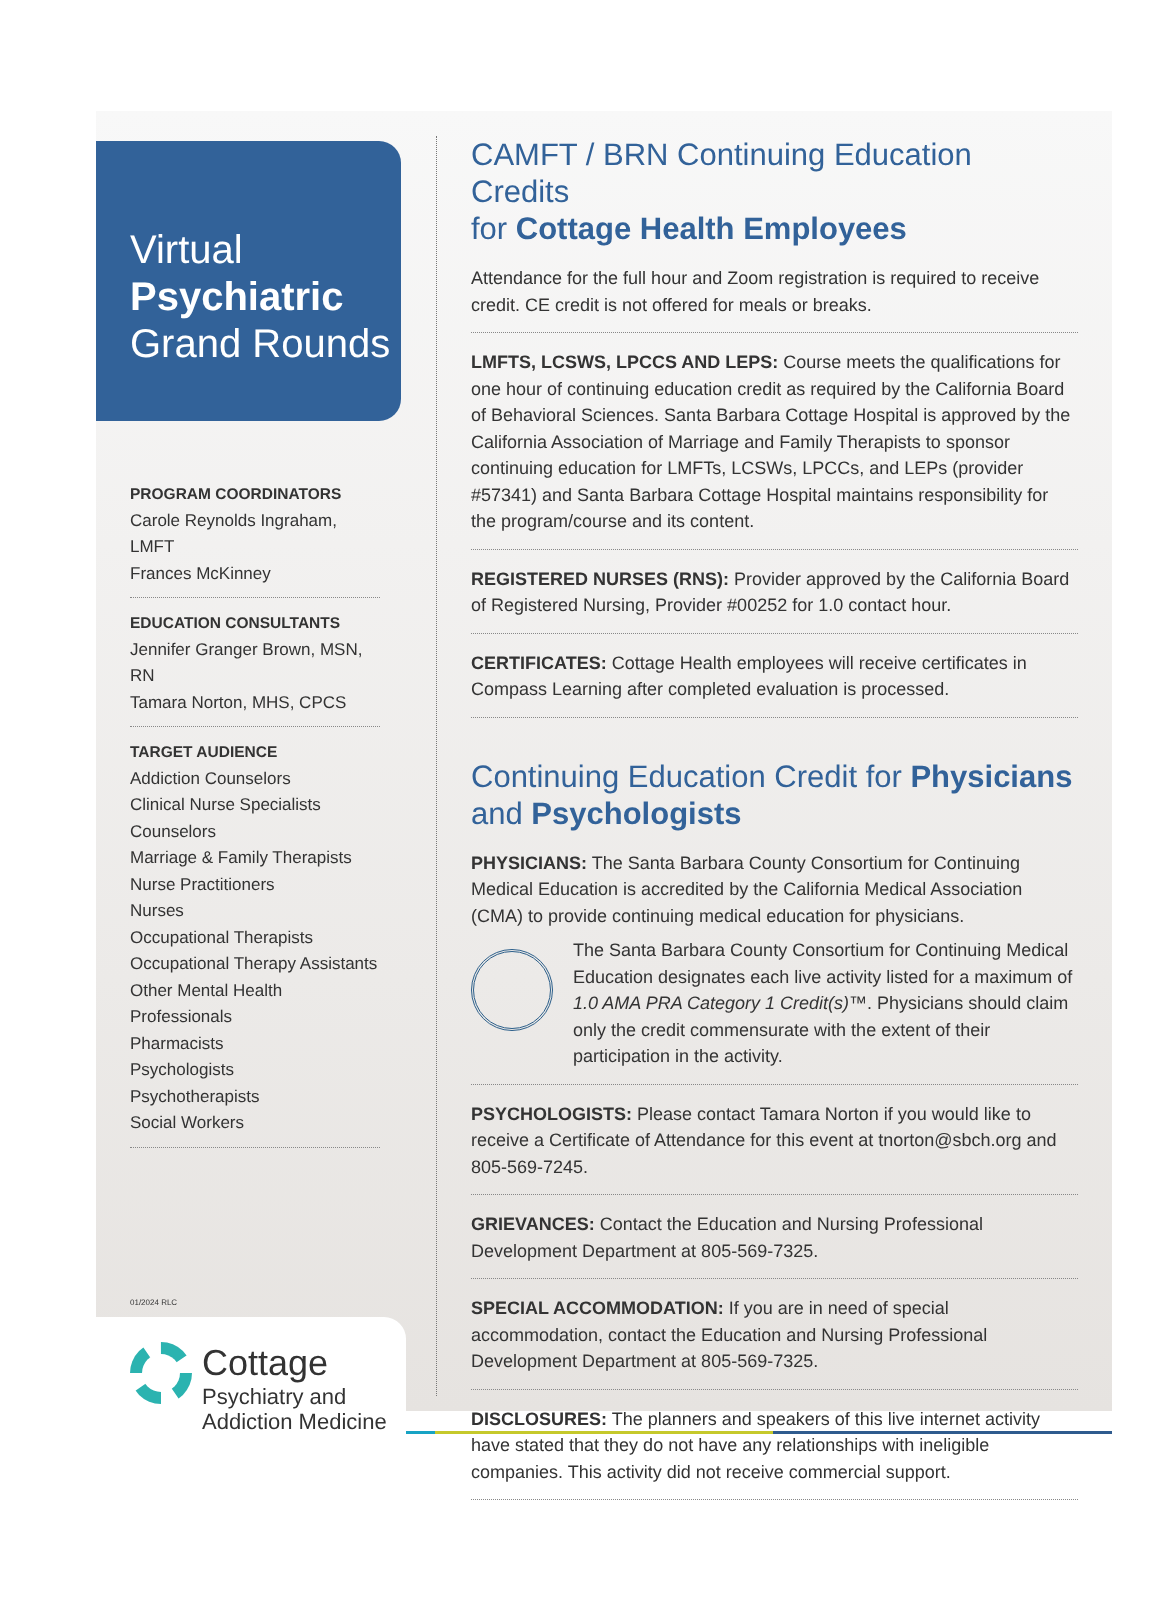Virtual
Psychiatric
Grand Rounds
PROGRAM COORDINATORS
Carole Reynolds Ingraham, LMFT
Frances McKinney
EDUCATION CONSULTANTS
Jennifer Granger Brown, MSN, RN
Tamara Norton, MHS, CPCS
TARGET AUDIENCE
Addiction Counselors
Clinical Nurse Specialists
Counselors
Marriage & Family Therapists
Nurse Practitioners
Nurses
Occupational Therapists
Occupational Therapy Assistants
Other Mental Health Professionals
Pharmacists
Psychologists
Psychotherapists
Social Workers
01/2024 RLC
Cottage
Psychiatry and
Addiction Medicine
CAMFT / BRN Continuing Education Credits
for Cottage Health Employees
Attendance for the full hour and Zoom registration is required to receive credit. CE credit is not offered for meals or breaks.
LMFTS, LCSWS, LPCCS AND LEPS: Course meets the qualifications for one hour of continuing education credit as required by the California Board of Behavioral Sciences. Santa Barbara Cottage Hospital is approved by the California Association of Marriage and Family Therapists to sponsor continuing education for LMFTs, LCSWs, LPCCs, and LEPs (provider #57341) and Santa Barbara Cottage Hospital maintains responsibility for the program/course and its content.
REGISTERED NURSES (RNS): Provider approved by the California Board of Registered Nursing, Provider #00252 for 1.0 contact hour.
CERTIFICATES: Cottage Health employees will receive certificates in Compass Learning after completed evaluation is processed.
Continuing Education Credit for Physicians
and Psychologists
PHYSICIANS: The Santa Barbara County Consortium for Continuing Medical Education is accredited by the California Medical Association (CMA) to provide continuing medical education for physicians.
The Santa Barbara County Consortium for Continuing Medical Education designates each live activity listed for a maximum of 1.0 AMA PRA Category 1 Credit(s)™. Physicians should claim only the credit commensurate with the extent of their participation in the activity.
PSYCHOLOGISTS: Please contact Tamara Norton if you would like to receive a Certificate of Attendance for this event at tnorton@sbch.org and 805-569-7245.
GRIEVANCES: Contact the Education and Nursing Professional Development Department at 805-569-7325.
SPECIAL ACCOMMODATION: If you are in need of special accommodation, contact the Education and Nursing Professional Development Department at 805-569-7325.
DISCLOSURES: The planners and speakers of this live internet activity have stated that they do not have any relationships with ineligible companies. This activity did not receive commercial support.